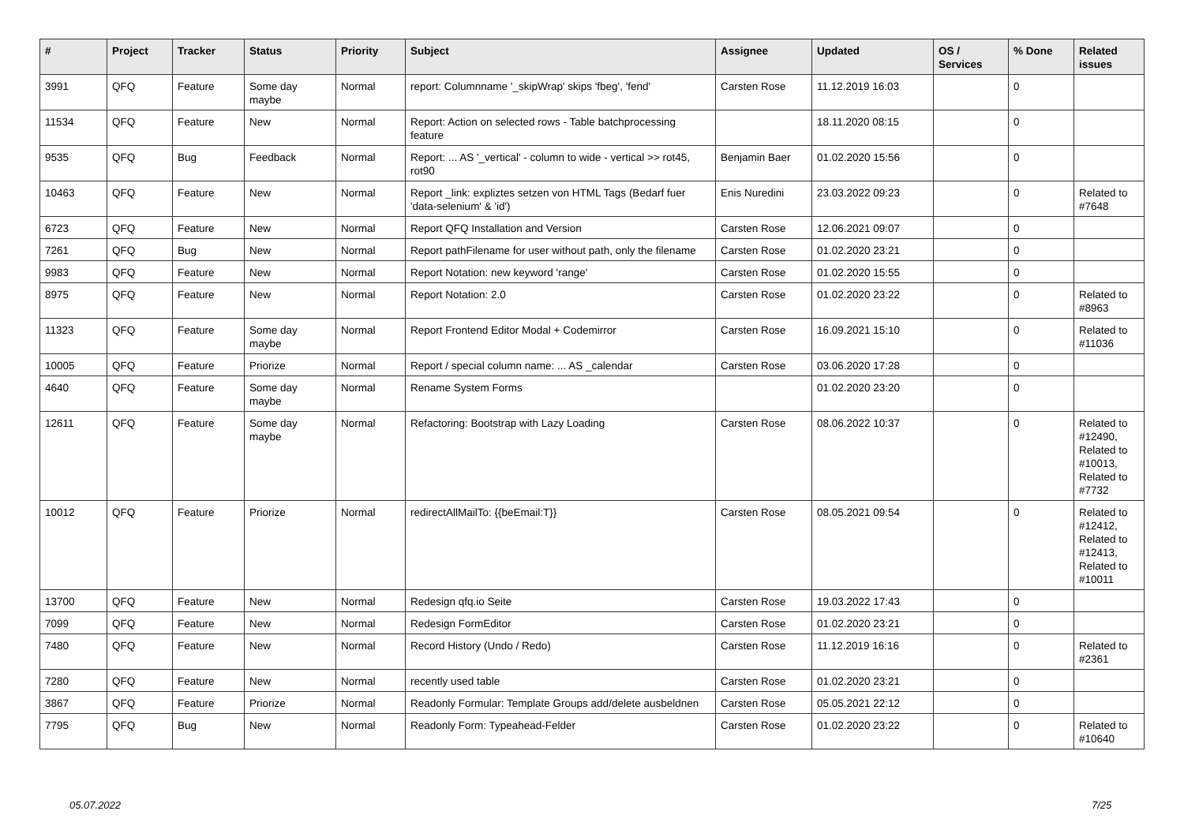| # | Project | Tracker | Status | Priority | Subject | Assignee | Updated | OS / Services | % Done | Related issues |
| --- | --- | --- | --- | --- | --- | --- | --- | --- | --- | --- |
| 3991 | QFQ | Feature | Some day maybe | Normal | report: Columnname '_skipWrap' skips 'fbeg', 'fend' | Carsten Rose | 11.12.2019 16:03 | | 0 | |
| 11534 | QFQ | Feature | New | Normal | Report: Action on selected rows - Table batchprocessing feature | | 18.11.2020 08:15 | | 0 | |
| 9535 | QFQ | Bug | Feedback | Normal | Report: ... AS '_vertical' - column to wide - vertical >> rot45, rot90 | Benjamin Baer | 01.02.2020 15:56 | | 0 | |
| 10463 | QFQ | Feature | New | Normal | Report _link: expliztes setzen von HTML Tags (Bedarf fuer 'data-selenium' & 'id') | Enis Nuredini | 23.03.2022 09:23 | | 0 | Related to #7648 |
| 6723 | QFQ | Feature | New | Normal | Report QFQ Installation and Version | Carsten Rose | 12.06.2021 09:07 | | 0 | |
| 7261 | QFQ | Bug | New | Normal | Report pathFilename for user without path, only the filename | Carsten Rose | 01.02.2020 23:21 | | 0 | |
| 9983 | QFQ | Feature | New | Normal | Report Notation: new keyword 'range' | Carsten Rose | 01.02.2020 15:55 | | 0 | |
| 8975 | QFQ | Feature | New | Normal | Report Notation: 2.0 | Carsten Rose | 01.02.2020 23:22 | | 0 | Related to #8963 |
| 11323 | QFQ | Feature | Some day maybe | Normal | Report Frontend Editor Modal + Codemirror | Carsten Rose | 16.09.2021 15:10 | | 0 | Related to #11036 |
| 10005 | QFQ | Feature | Priorize | Normal | Report / special column name: ... AS _calendar | Carsten Rose | 03.06.2020 17:28 | | 0 | |
| 4640 | QFQ | Feature | Some day maybe | Normal | Rename System Forms | | 01.02.2020 23:20 | | 0 | |
| 12611 | QFQ | Feature | Some day maybe | Normal | Refactoring: Bootstrap with Lazy Loading | Carsten Rose | 08.06.2022 10:37 | | 0 | Related to #12490, Related to #10013, Related to #7732 |
| 10012 | QFQ | Feature | Priorize | Normal | redirectAllMailTo: {{beEmail:T}} | Carsten Rose | 08.05.2021 09:54 | | 0 | Related to #12412, Related to #12413, Related to #10011 |
| 13700 | QFQ | Feature | New | Normal | Redesign qfq.io Seite | Carsten Rose | 19.03.2022 17:43 | | 0 | |
| 7099 | QFQ | Feature | New | Normal | Redesign FormEditor | Carsten Rose | 01.02.2020 23:21 | | 0 | |
| 7480 | QFQ | Feature | New | Normal | Record History (Undo / Redo) | Carsten Rose | 11.12.2019 16:16 | | 0 | Related to #2361 |
| 7280 | QFQ | Feature | New | Normal | recently used table | Carsten Rose | 01.02.2020 23:21 | | 0 | |
| 3867 | QFQ | Feature | Priorize | Normal | Readonly Formular: Template Groups add/delete ausbeldnen | Carsten Rose | 05.05.2021 22:12 | | 0 | |
| 7795 | QFQ | Bug | New | Normal | Readonly Form: Typeahead-Felder | Carsten Rose | 01.02.2020 23:22 | | 0 | Related to #10640 |
05.07.2022 7/25